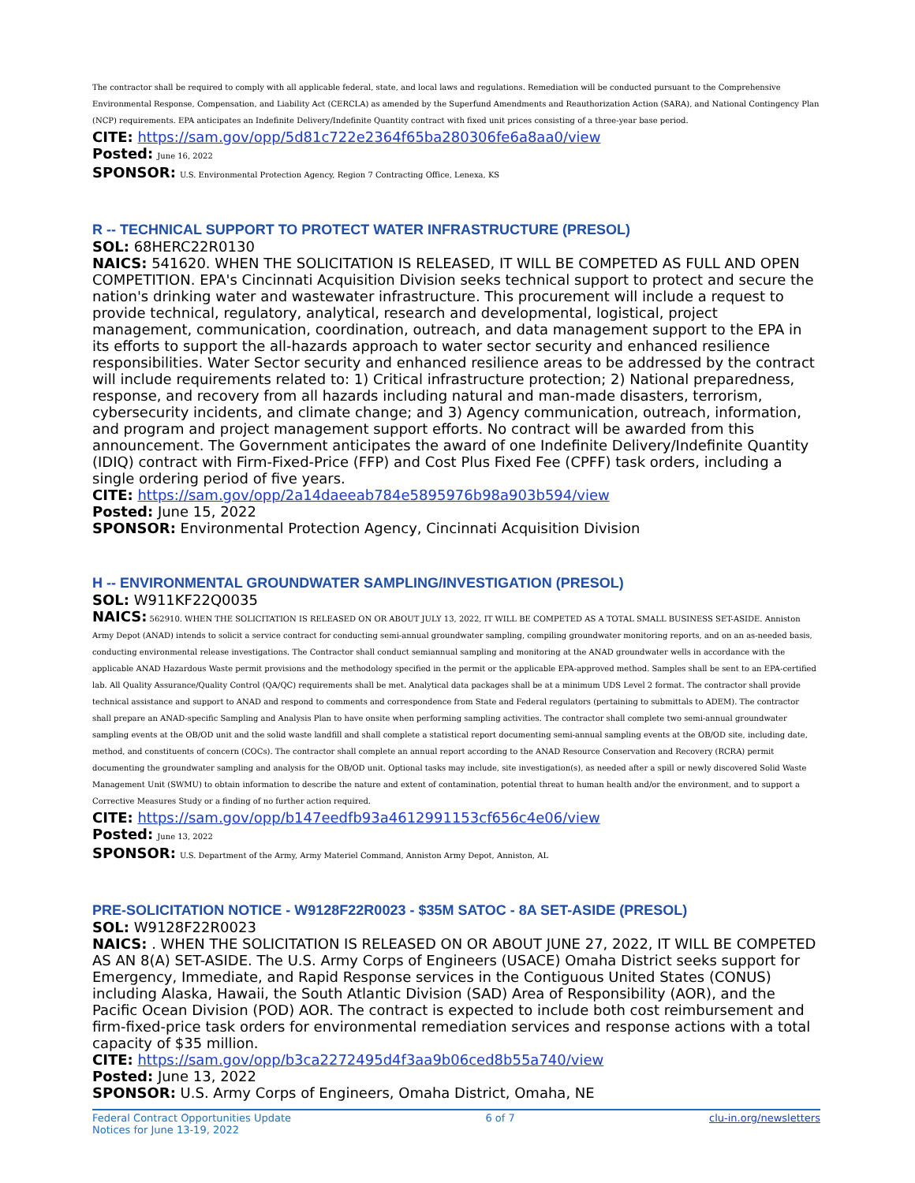The contractor shall be required to comply with all applicable federal, state, and local laws and regulations. Remediation will be conducted pursuant to the Comprehensive Environmental Response, Compensation, and Liability Act (CERCLA) as amended by the Superfund Amendments and Reauthorization Action (SARA), and National Contingency Plan (NCP) requirements. EPA anticipates an Indefinite Delivery/Indefinite Quantity contract with fixed unit prices consisting of a three-year base period.
CITE: https://sam.gov/opp/5d81c722e2364f65ba280306fe6a8aa0/view
Posted: June 16, 2022
SPONSOR: U.S. Environmental Protection Agency, Region 7 Contracting Office, Lenexa, KS
R -- TECHNICAL SUPPORT TO PROTECT WATER INFRASTRUCTURE (PRESOL)
SOL: 68HERC22R0130
NAICS: 541620. WHEN THE SOLICITATION IS RELEASED, IT WILL BE COMPETED AS FULL AND OPEN COMPETITION. EPA's Cincinnati Acquisition Division seeks technical support to protect and secure the nation's drinking water and wastewater infrastructure. This procurement will include a request to provide technical, regulatory, analytical, research and developmental, logistical, project management, communication, coordination, outreach, and data management support to the EPA in its efforts to support the all-hazards approach to water sector security and enhanced resilience responsibilities. Water Sector security and enhanced resilience areas to be addressed by the contract will include requirements related to: 1) Critical infrastructure protection; 2) National preparedness, response, and recovery from all hazards including natural and man-made disasters, terrorism, cybersecurity incidents, and climate change; and 3) Agency communication, outreach, information, and program and project management support efforts. No contract will be awarded from this announcement. The Government anticipates the award of one Indefinite Delivery/Indefinite Quantity (IDIQ) contract with Firm-Fixed-Price (FFP) and Cost Plus Fixed Fee (CPFF) task orders, including a single ordering period of five years.
CITE: https://sam.gov/opp/2a14daeeab784e5895976b98a903b594/view
Posted: June 15, 2022
SPONSOR: Environmental Protection Agency, Cincinnati Acquisition Division
H -- ENVIRONMENTAL GROUNDWATER SAMPLING/INVESTIGATION (PRESOL)
SOL: W911KF22Q0035
NAICS: 562910. WHEN THE SOLICITATION IS RELEASED ON OR ABOUT JULY 13, 2022, IT WILL BE COMPETED AS A TOTAL SMALL BUSINESS SET-ASIDE. Anniston Army Depot (ANAD) intends to solicit a service contract for conducting semi-annual groundwater sampling, compiling groundwater monitoring reports, and on an as-needed basis, conducting environmental release investigations. The Contractor shall conduct semiannual sampling and monitoring at the ANAD groundwater wells in accordance with the applicable ANAD Hazardous Waste permit provisions and the methodology specified in the permit or the applicable EPA-approved method. Samples shall be sent to an EPA-certified lab. All Quality Assurance/Quality Control (QA/QC) requirements shall be met. Analytical data packages shall be at a minimum UDS Level 2 format. The contractor shall provide technical assistance and support to ANAD and respond to comments and correspondence from State and Federal regulators (pertaining to submittals to ADEM). The contractor shall prepare an ANAD-specific Sampling and Analysis Plan to have onsite when performing sampling activities. The contractor shall complete two semi-annual groundwater sampling events at the OB/OD unit and the solid waste landfill and shall complete a statistical report documenting semi-annual sampling events at the OB/OD site, including date, method, and constituents of concern (COCs). The contractor shall complete an annual report according to the ANAD Resource Conservation and Recovery (RCRA) permit documenting the groundwater sampling and analysis for the OB/OD unit. Optional tasks may include, site investigation(s), as needed after a spill or newly discovered Solid Waste Management Unit (SWMU) to obtain information to describe the nature and extent of contamination, potential threat to human health and/or the environment, and to support a Corrective Measures Study or a finding of no further action required.
CITE: https://sam.gov/opp/b147eedfb93a4612991153cf656c4e06/view
Posted: June 13, 2022
SPONSOR: U.S. Department of the Army, Army Materiel Command, Anniston Army Depot, Anniston, AL
PRE-SOLICITATION NOTICE - W9128F22R0023 - $35M SATOC - 8A SET-ASIDE (PRESOL)
SOL: W9128F22R0023
NAICS: . WHEN THE SOLICITATION IS RELEASED ON OR ABOUT JUNE 27, 2022, IT WILL BE COMPETED AS AN 8(A) SET-ASIDE. The U.S. Army Corps of Engineers (USACE) Omaha District seeks support for Emergency, Immediate, and Rapid Response services in the Contiguous United States (CONUS) including Alaska, Hawaii, the South Atlantic Division (SAD) Area of Responsibility (AOR), and the Pacific Ocean Division (POD) AOR. The contract is expected to include both cost reimbursement and firm-fixed-price task orders for environmental remediation services and response actions with a total capacity of $35 million.
CITE: https://sam.gov/opp/b3ca2272495d4f3aa9b06ced8b55a740/view
Posted: June 13, 2022
SPONSOR: U.S. Army Corps of Engineers, Omaha District, Omaha, NE
Federal Contract Opportunities Update
Notices for June 13-19, 2022
6 of 7 clu-in.org/newsletters